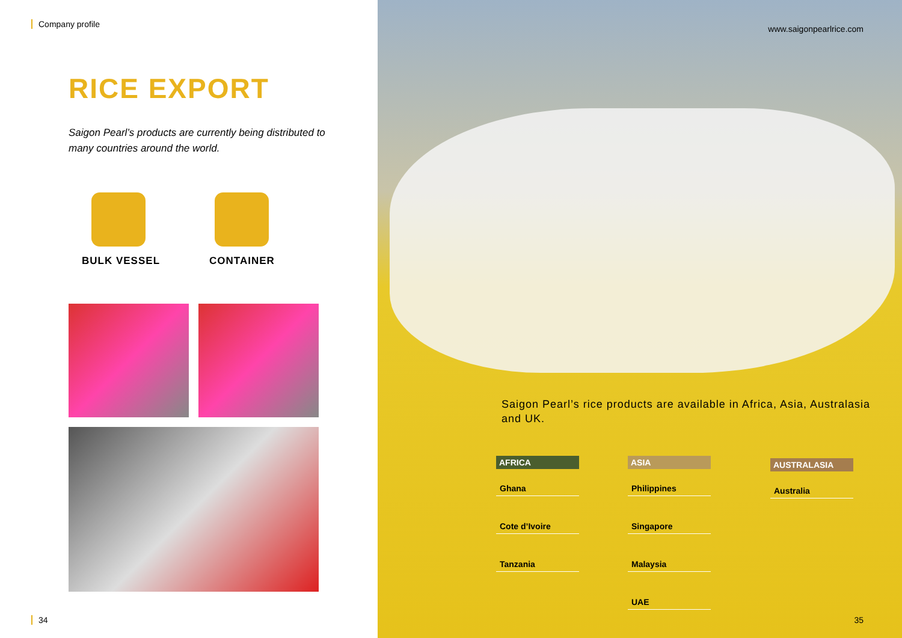Company profile
RICE EXPORT
Saigon Pearl’s products are currently being distributed to many countries around the world.
BULK VESSEL CONTAINER
34
www.saigonpearlrice.com
Saigon Pearl’s rice products are available in Africa, Asia, Australasia and UK.
AFRICA
Ghana
Cote d’Ivoire
Tanzania
ASIA
Philippines
Singapore
Malaysia
UAE
AUSTRALASIA
Australia
35